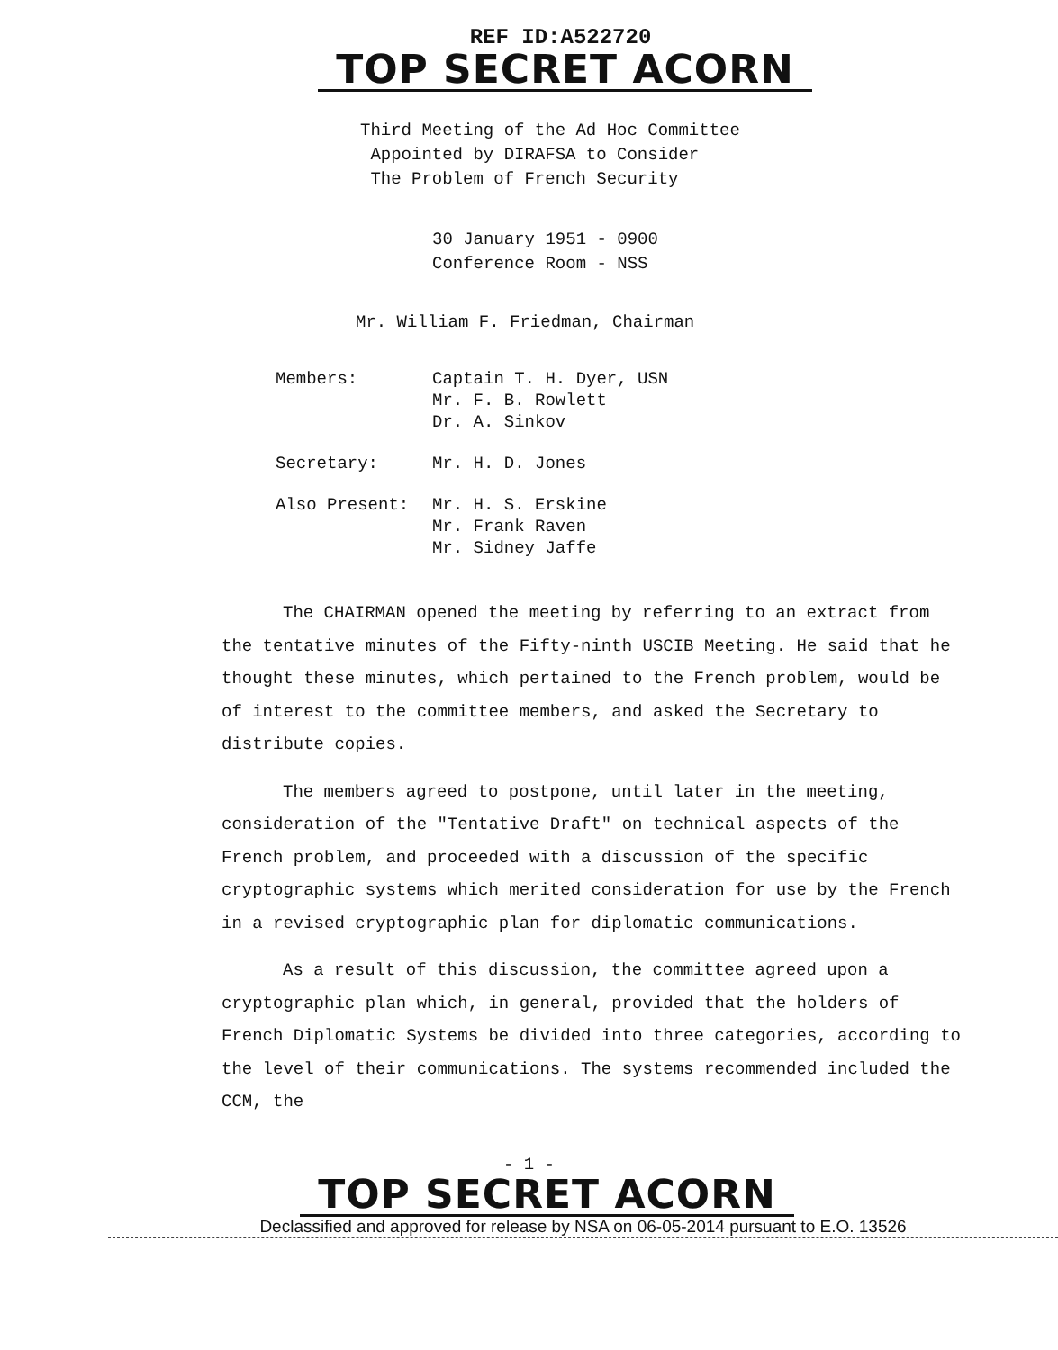REF ID:A522720
TOP SECRET ACORN
Third Meeting of the Ad Hoc Committee
Appointed by DIRAFSA to Consider
The Problem of French Security
30 January 1951 - 0900
Conference Room - NSS
Mr. William F. Friedman, Chairman
| Members: | Captain T. H. Dyer, USN Mr. F. B. Rowlett Dr. A. Sinkov |
| Secretary: | Mr. H. D. Jones |
| Also Present: | Mr. H. S. Erskine Mr. Frank Raven Mr. Sidney Jaffe |
The CHAIRMAN opened the meeting by referring to an extract from the tentative minutes of the Fifty-ninth USCIB Meeting. He said that he thought these minutes, which pertained to the French problem, would be of interest to the committee members, and asked the Secretary to distribute copies.
The members agreed to postpone, until later in the meeting, consideration of the "Tentative Draft" on technical aspects of the French problem, and proceeded with a discussion of the specific cryptographic systems which merited consideration for use by the French in a revised cryptographic plan for diplomatic communications.
As a result of this discussion, the committee agreed upon a cryptographic plan which, in general, provided that the holders of French Diplomatic Systems be divided into three categories, according to the level of their communications. The systems recommended included the CCM, the
- 1 -
TOP SECRET ACORN
Declassified and approved for release by NSA on 06-05-2014 pursuant to E.O. 13526